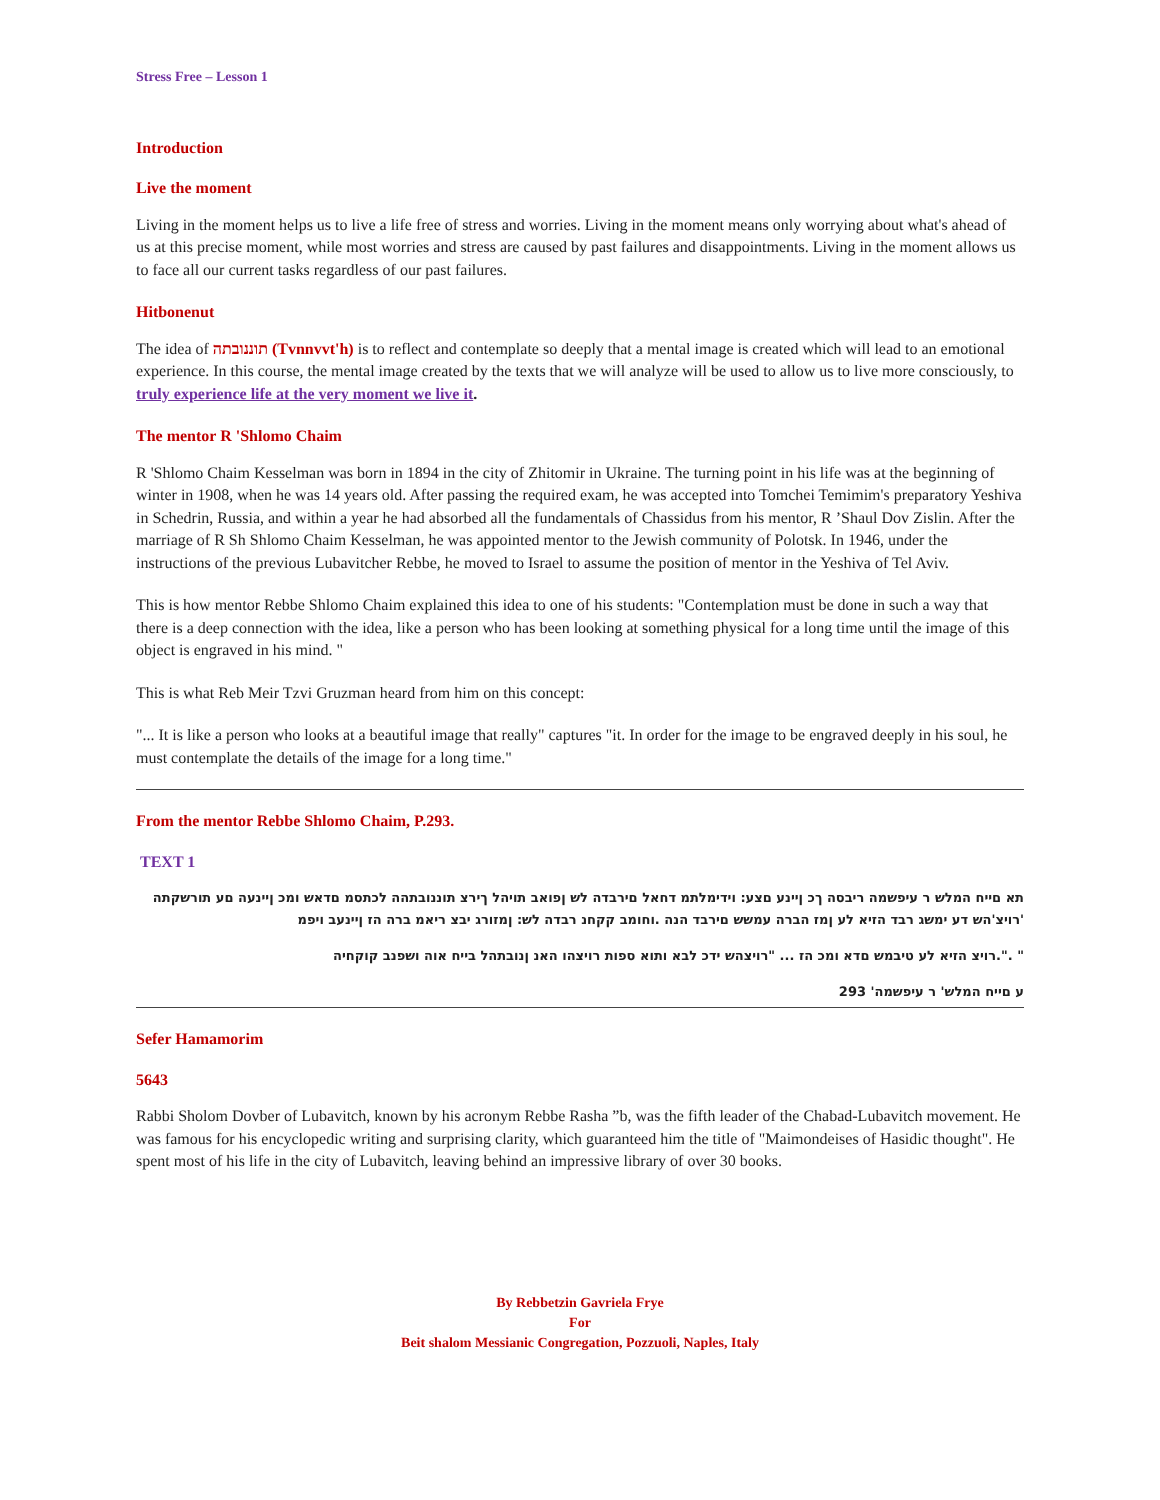Stress Free – Lesson 1
Introduction
Live the moment
Living in the moment helps us to live a life free of stress and worries. Living in the moment means only worrying about what's ahead of us at this precise moment, while most worries and stress are caused by past failures and disappointments. Living in the moment allows us to face all our current tasks regardless of our past failures.
Hitbonenut
The idea of תוננובתה (Tvnnvvt'h) is to reflect and contemplate so deeply that a mental image is created which will lead to an emotional experience. In this course, the mental image created by the texts that we will analyze will be used to allow us to live more consciously, to truly experience life at the very moment we live it.
The mentor R 'Shlomo Chaim
R 'Shlomo Chaim Kesselman was born in 1894 in the city of Zhitomir in Ukraine. The turning point in his life was at the beginning of winter in 1908, when he was 14 years old. After passing the required exam, he was accepted into Tomchei Temimim's preparatory Yeshiva in Schedrin, Russia, and within a year he had absorbed all the fundamentals of Chassidus from his mentor, R ’Shaul Dov Zislin. After the marriage of R Sh Shlomo Chaim Kesselman, he was appointed mentor to the Jewish community of Polotsk. In 1946, under the instructions of the previous Lubavitcher Rebbe, he moved to Israel to assume the position of mentor in the Yeshiva of Tel Aviv.
This is how mentor Rebbe Shlomo Chaim explained this idea to one of his students: "Contemplation must be done in such a way that there is a deep connection with the idea, like a person who has been looking at something physical for a long time until the image of this object is engraved in his mind. "
This is what Reb Meir Tzvi Gruzman heard from him on this concept:
"... It is like a person who looks at a beautiful image that really" captures "it. In order for the image to be engraved deeply in his soul, he must contemplate the details of the image for a long time."
From the mentor Rebbe Shlomo Chaim, P.293.
TEXT 1
תא םייח המלש ר עיפשמה ריבסה ךכ ןיינע םצע: וידימלתמ דחאל םירבדה לש ןפואב תויהל ךירצ תוננובתהה לכתסמ םדאש ומכ ןיינעה םע תורשקתה 'רויצ'הש דע ימשג רבד הזיא לע ןמז הברה עמשש םירבד הנה .וחומב קקחנ רבדה לש: ןמזורג יבצ ריאמ ברה הז ןיינעב ויפמ
" .".רויצ הזיא לע טיבמש םדא ומכ הז ... "רויצהש ידכ לבא ותוא ספות רויצהו האנ ןנובתהל בייח אוה ושפנב קוקחיה
ע םייח המלש' ר עיפשמה' 293
Sefer Hamamorim
5643
Rabbi Sholom Dovber of Lubavitch, known by his acronym Rebbe Rasha ”b, was the fifth leader of the Chabad-Lubavitch movement. He was famous for his encyclopedic writing and surprising clarity, which guaranteed him the title of "Maimondeises of Hasidic thought". He spent most of his life in the city of Lubavitch, leaving behind an impressive library of over 30 books.
By Rebbetzin Gavriela Frye
For
Beit shalom Messianic Congregation, Pozzuoli, Naples, Italy